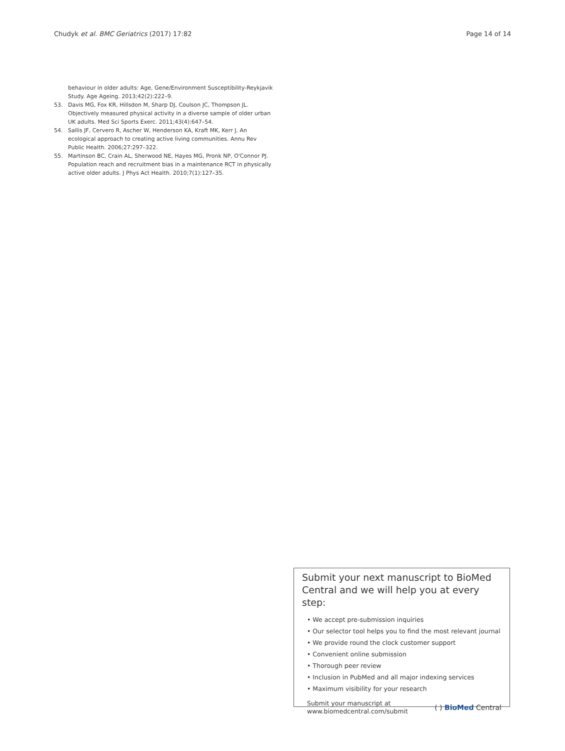Chudyk et al. BMC Geriatrics (2017) 17:82
Page 14 of 14
behaviour in older adults: Age, Gene/Environment Susceptibility-Reykjavik Study. Age Ageing. 2013;42(2):222–9.
53. Davis MG, Fox KR, Hillsdon M, Sharp DJ, Coulson JC, Thompson JL. Objectively measured physical activity in a diverse sample of older urban UK adults. Med Sci Sports Exerc. 2011;43(4):647–54.
54. Sallis JF, Cervero R, Ascher W, Henderson KA, Kraft MK, Kerr J. An ecological approach to creating active living communities. Annu Rev Public Health. 2006;27:297–322.
55. Martinson BC, Crain AL, Sherwood NE, Hayes MG, Pronk NP, O'Connor PJ. Population reach and recruitment bias in a maintenance RCT in physically active older adults. J Phys Act Health. 2010;7(1):127–35.
Submit your next manuscript to BioMed Central and we will help you at every step:
• We accept pre-submission inquiries
• Our selector tool helps you to find the most relevant journal
• We provide round the clock customer support
• Convenient online submission
• Thorough peer review
• Inclusion in PubMed and all major indexing services
• Maximum visibility for your research
Submit your manuscript at
www.biomedcentral.com/submit
( ) BioMed Central